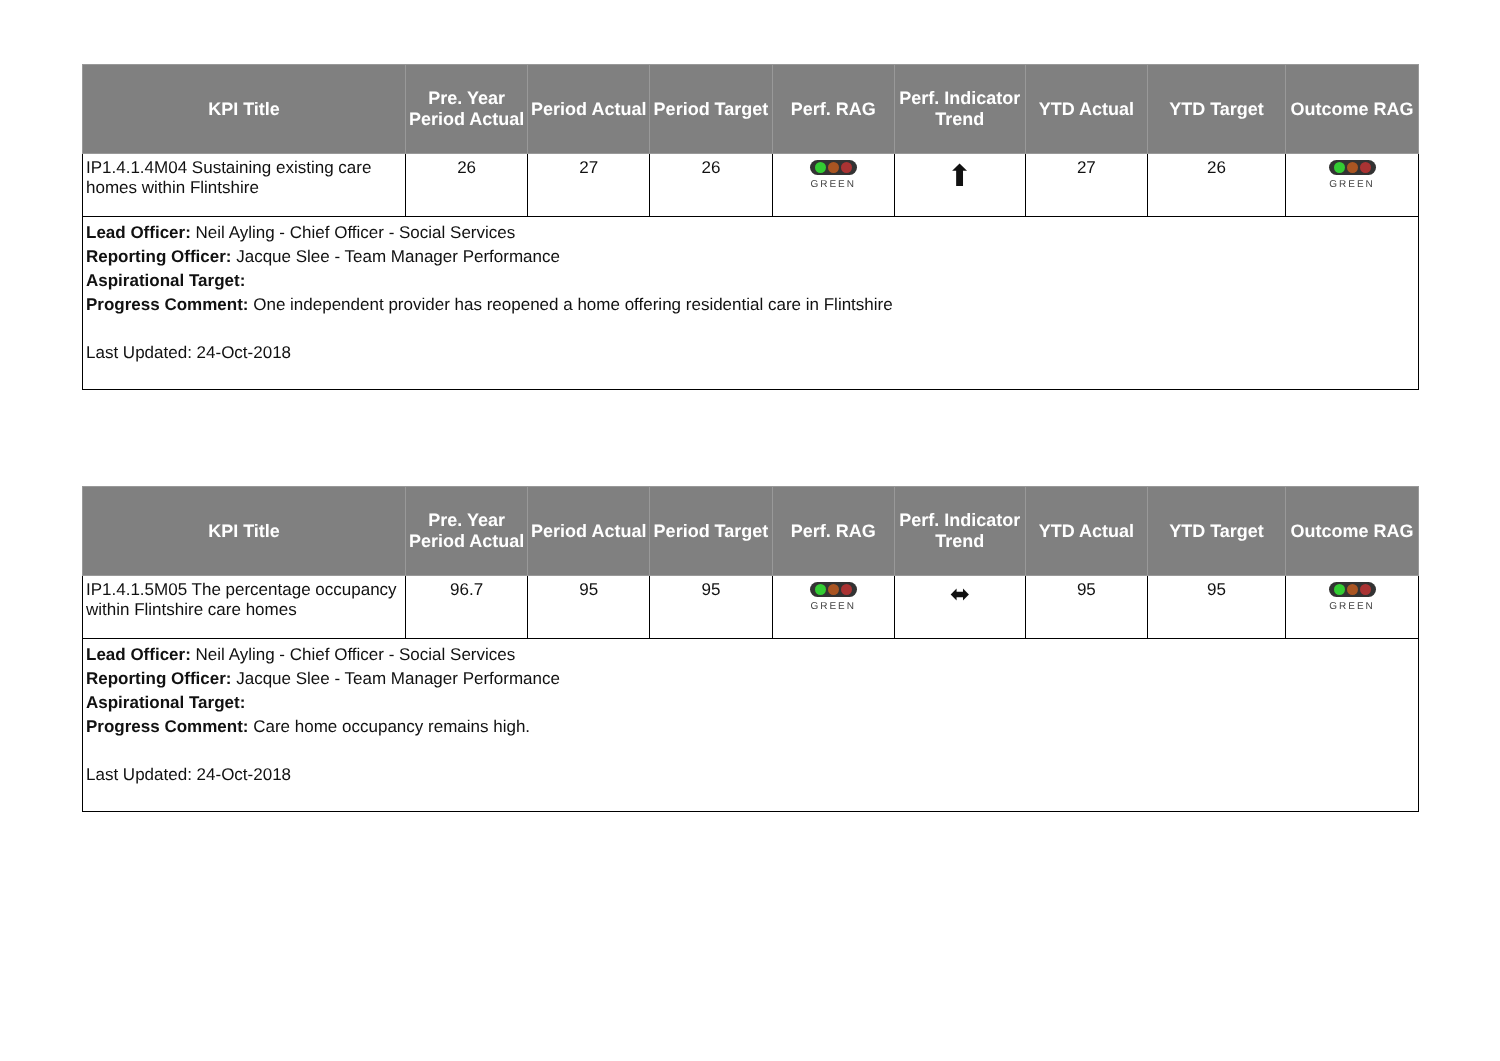| KPI Title | Pre. Year Period Actual | Period Actual | Period Target | Perf. RAG | Perf. Indicator Trend | YTD Actual | YTD Target | Outcome RAG |
| --- | --- | --- | --- | --- | --- | --- | --- | --- |
| IP1.4.1.4M04 Sustaining existing care homes within Flintshire | 26 | 27 | 26 | GREEN | ⬆ | 27 | 26 | GREEN |
| Lead Officer: Neil Ayling - Chief Officer - Social Services Reporting Officer: Jacque Slee - Team Manager Performance Aspirational Target: Progress Comment: One independent provider has reopened a home offering residential care in Flintshire Last Updated: 24-Oct-2018 | | | | | | | | |
| KPI Title | Pre. Year Period Actual | Period Actual | Period Target | Perf. RAG | Perf. Indicator Trend | YTD Actual | YTD Target | Outcome RAG |
| --- | --- | --- | --- | --- | --- | --- | --- | --- |
| IP1.4.1.5M05 The percentage occupancy within Flintshire care homes | 96.7 | 95 | 95 | GREEN | ⬌ | 95 | 95 | GREEN |
| Lead Officer: Neil Ayling - Chief Officer - Social Services Reporting Officer: Jacque Slee - Team Manager Performance Aspirational Target: Progress Comment: Care home occupancy remains high. Last Updated: 24-Oct-2018 | | | | | | | | |